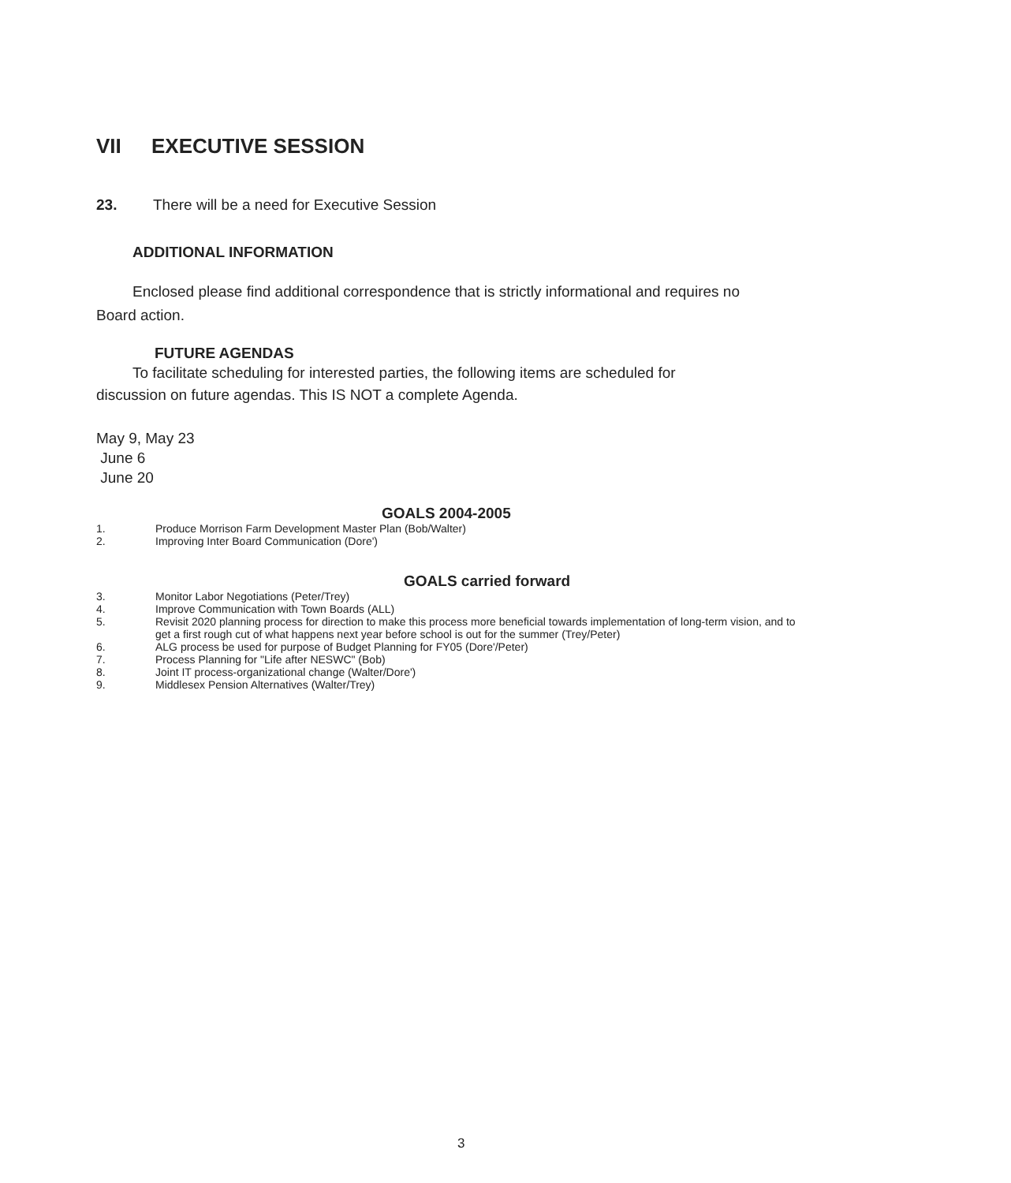VII EXECUTIVE SESSION
23. There will be a need for Executive Session
ADDITIONAL INFORMATION
Enclosed please find additional correspondence that is strictly informational and requires no Board action.
FUTURE AGENDAS
To facilitate scheduling for interested parties, the following items are scheduled for discussion on future agendas. This IS NOT a complete Agenda.
May 9, May 23
June 6
June 20
GOALS 2004-2005
1. Produce Morrison Farm Development Master Plan (Bob/Walter)
2. Improving Inter Board Communication (Dore')
GOALS carried forward
3. Monitor Labor Negotiations (Peter/Trey)
4. Improve Communication with Town Boards (ALL)
5. Revisit 2020 planning process for direction to make this process more beneficial towards implementation of long-term vision, and to get a first rough cut of what happens next year before school is out for the summer (Trey/Peter)
6. ALG process be used for purpose of Budget Planning for FY05 (Dore'/Peter)
7. Process Planning for "Life after NESWC" (Bob)
8. Joint IT process-organizational change (Walter/Dore')
9. Middlesex Pension Alternatives (Walter/Trey)
3